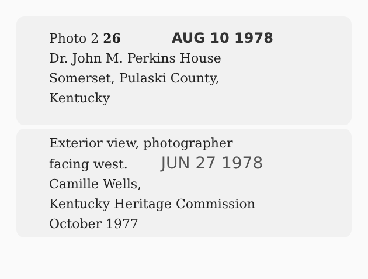Photo 2 26 AUG 10 1978
Dr. John M. Perkins House
Somerset, Pulaski County,
Kentucky
Exterior view, photographer
facing west. JUN 27 1978
Camille Wells,
Kentucky Heritage Commission
October 1977